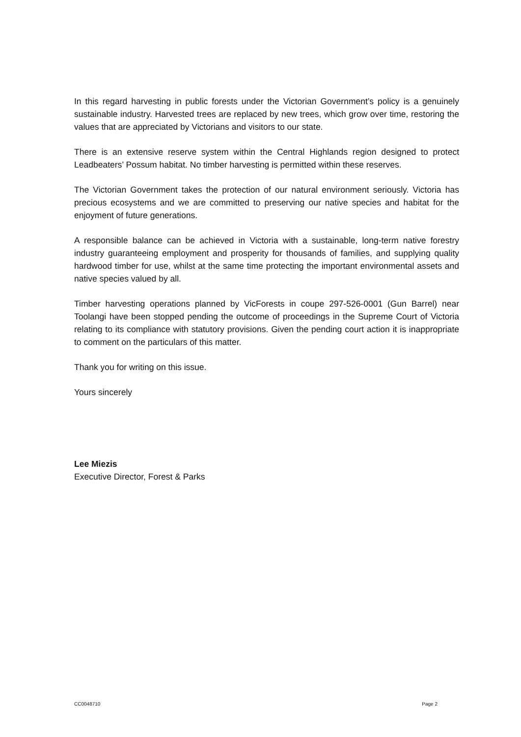In this regard harvesting in public forests under the Victorian Government’s policy is a genuinely sustainable industry. Harvested trees are replaced by new trees, which grow over time, restoring the values that are appreciated by Victorians and visitors to our state.
There is an extensive reserve system within the Central Highlands region designed to protect Leadbeaters’ Possum habitat. No timber harvesting is permitted within these reserves.
The Victorian Government takes the protection of our natural environment seriously. Victoria has precious ecosystems and we are committed to preserving our native species and habitat for the enjoyment of future generations.
A responsible balance can be achieved in Victoria with a sustainable, long-term native forestry industry guaranteeing employment and prosperity for thousands of families, and supplying quality hardwood timber for use, whilst at the same time protecting the important environmental assets and native species valued by all.
Timber harvesting operations planned by VicForests in coupe 297-526-0001 (Gun Barrel) near Toolangi have been stopped pending the outcome of proceedings in the Supreme Court of Victoria relating to its compliance with statutory provisions. Given the pending court action it is inappropriate to comment on the particulars of this matter.
Thank you for writing on this issue.
Yours sincerely
Lee Miezis
Executive Director, Forest & Parks
CC0048710 Page 2